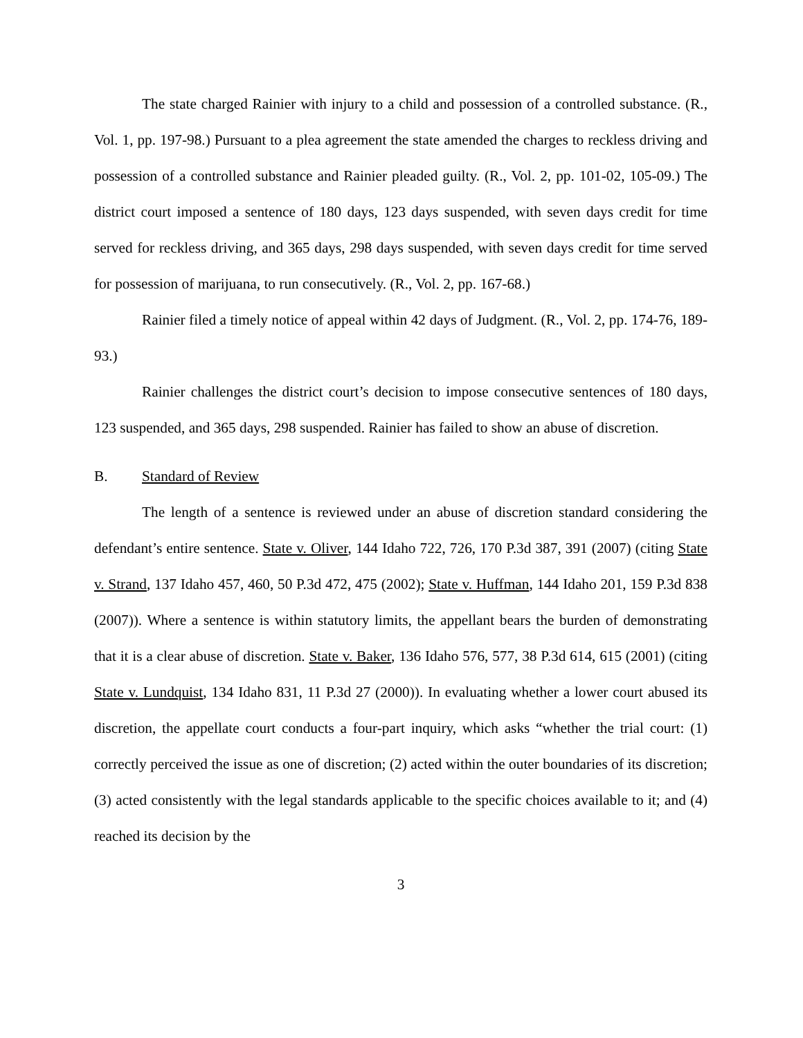The state charged Rainier with injury to a child and possession of a controlled substance. (R., Vol. 1, pp. 197-98.) Pursuant to a plea agreement the state amended the charges to reckless driving and possession of a controlled substance and Rainier pleaded guilty. (R., Vol. 2, pp. 101-02, 105-09.) The district court imposed a sentence of 180 days, 123 days suspended, with seven days credit for time served for reckless driving, and 365 days, 298 days suspended, with seven days credit for time served for possession of marijuana, to run consecutively. (R., Vol. 2, pp. 167-68.)
Rainier filed a timely notice of appeal within 42 days of Judgment. (R., Vol. 2, pp. 174-76, 189-93.)
Rainier challenges the district court’s decision to impose consecutive sentences of 180 days, 123 suspended, and 365 days, 298 suspended. Rainier has failed to show an abuse of discretion.
B. Standard of Review
The length of a sentence is reviewed under an abuse of discretion standard considering the defendant’s entire sentence. State v. Oliver, 144 Idaho 722, 726, 170 P.3d 387, 391 (2007) (citing State v. Strand, 137 Idaho 457, 460, 50 P.3d 472, 475 (2002); State v. Huffman, 144 Idaho 201, 159 P.3d 838 (2007)). Where a sentence is within statutory limits, the appellant bears the burden of demonstrating that it is a clear abuse of discretion. State v. Baker, 136 Idaho 576, 577, 38 P.3d 614, 615 (2001) (citing State v. Lundquist, 134 Idaho 831, 11 P.3d 27 (2000)). In evaluating whether a lower court abused its discretion, the appellate court conducts a four-part inquiry, which asks “whether the trial court: (1) correctly perceived the issue as one of discretion; (2) acted within the outer boundaries of its discretion; (3) acted consistently with the legal standards applicable to the specific choices available to it; and (4) reached its decision by the
3